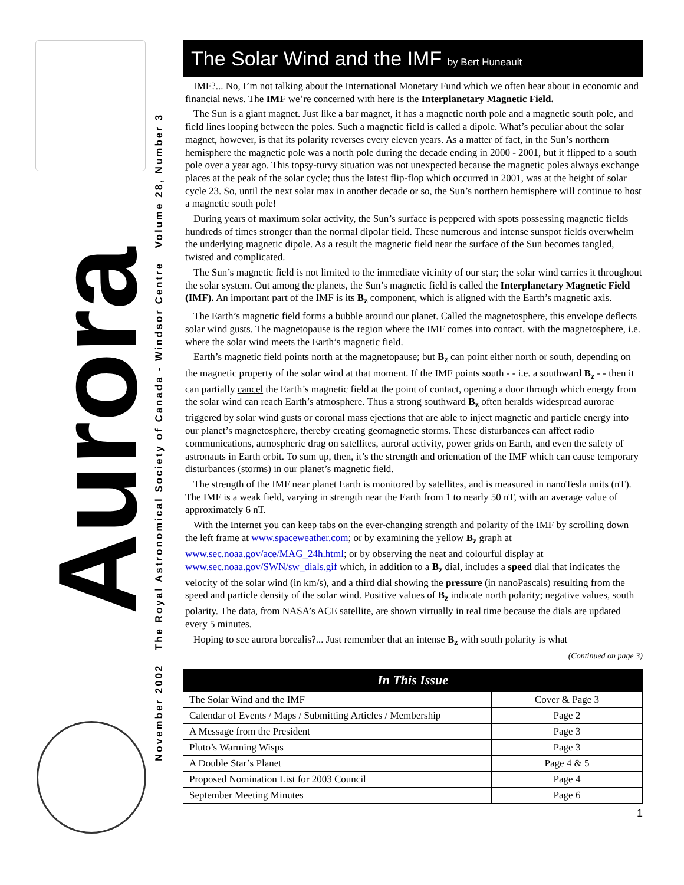Aurora
November 2002 The Royal Astronomical Society of Canada - Windsor Centre Volume 28, Number 3
The Solar Wind and the IMF by Bert Huneault
IMF?... No, I’m not talking about the International Monetary Fund which we often hear about in economic and financial news. The IMF we’re concerned with here is the Interplanetary Magnetic Field.
The Sun is a giant magnet. Just like a bar magnet, it has a magnetic north pole and a magnetic south pole, and field lines looping between the poles. Such a magnetic field is called a dipole. What’s peculiar about the solar magnet, however, is that its polarity reverses every eleven years. As a matter of fact, in the Sun’s northern hemisphere the magnetic pole was a north pole during the decade ending in 2000 - 2001, but it flipped to a south pole over a year ago. This topsy-turvy situation was not unexpected because the magnetic poles always exchange places at the peak of the solar cycle; thus the latest flip-flop which occurred in 2001, was at the height of solar cycle 23. So, until the next solar max in another decade or so, the Sun’s northern hemisphere will continue to host a magnetic south pole!
During years of maximum solar activity, the Sun’s surface is peppered with spots possessing magnetic fields hundreds of times stronger than the normal dipolar field. These numerous and intense sunspot fields overwhelm the underlying magnetic dipole. As a result the magnetic field near the surface of the Sun becomes tangled, twisted and complicated.
The Sun’s magnetic field is not limited to the immediate vicinity of our star; the solar wind carries it throughout the solar system. Out among the planets, the Sun’s magnetic field is called the Interplanetary Magnetic Field (IMF). An important part of the IMF is its B<sub>z</sub> component, which is aligned with the Earth’s magnetic axis.
The Earth’s magnetic field forms a bubble around our planet. Called the magnetosphere, this envelope deflects solar wind gusts. The magnetopause is the region where the IMF comes into contact. with the magnetosphere, i.e. where the solar wind meets the Earth’s magnetic field.
Earth’s magnetic field points north at the magnetopause; but B<sub>z</sub> can point either north or south, depending on the magnetic property of the solar wind at that moment. If the IMF points south - - i.e. a southward B<sub>z</sub> - - then it can partially cancel the Earth’s magnetic field at the point of contact, opening a door through which energy from the solar wind can reach Earth’s atmosphere. Thus a strong southward B<sub>z</sub> often heralds widespread aurorae triggered by solar wind gusts or coronal mass ejections that are able to inject magnetic and particle energy into our planet’s magnetosphere, thereby creating geomagnetic storms. These disturbances can affect radio communications, atmospheric drag on satellites, auroral activity, power grids on Earth, and even the safety of astronauts in Earth orbit. To sum up, then, it’s the strength and orientation of the IMF which can cause temporary disturbances (storms) in our planet’s magnetic field.
The strength of the IMF near planet Earth is monitored by satellites, and is measured in nanoTesla units (nT). The IMF is a weak field, varying in strength near the Earth from 1 to nearly 50 nT, with an average value of approximately 6 nT.
With the Internet you can keep tabs on the ever-changing strength and polarity of the IMF by scrolling down the left frame at www.spaceweather.com; or by examining the yellow B<sub>z</sub> graph at www.sec.noaa.gov/ace/MAG_24h.html; or by observing the neat and colourful display at www.sec.noaa.gov/SWN/sw_dials.gif which, in addition to a B<sub>z</sub> dial, includes a speed dial that indicates the velocity of the solar wind (in km/s), and a third dial showing the pressure (in nanoPascals) resulting from the speed and particle density of the solar wind. Positive values of B<sub>z</sub> indicate north polarity; negative values, south polarity. The data, from NASA’s ACE satellite, are shown virtually in real time because the dials are updated every 5 minutes.
Hoping to see aurora borealis?... Just remember that an intense B<sub>z</sub> with south polarity is what
(Continued on page 3)
| In This Issue | |
| --- | --- |
| The Solar Wind and the IMF | Cover & Page 3 |
| Calendar of Events / Maps / Submitting Articles / Membership | Page 2 |
| A Message from the President | Page 3 |
| Pluto’s Warming Wisps | Page 3 |
| A Double Star’s Planet | Page 4 & 5 |
| Proposed Nomination List for 2003 Council | Page 4 |
| September Meeting Minutes | Page 6 |
1